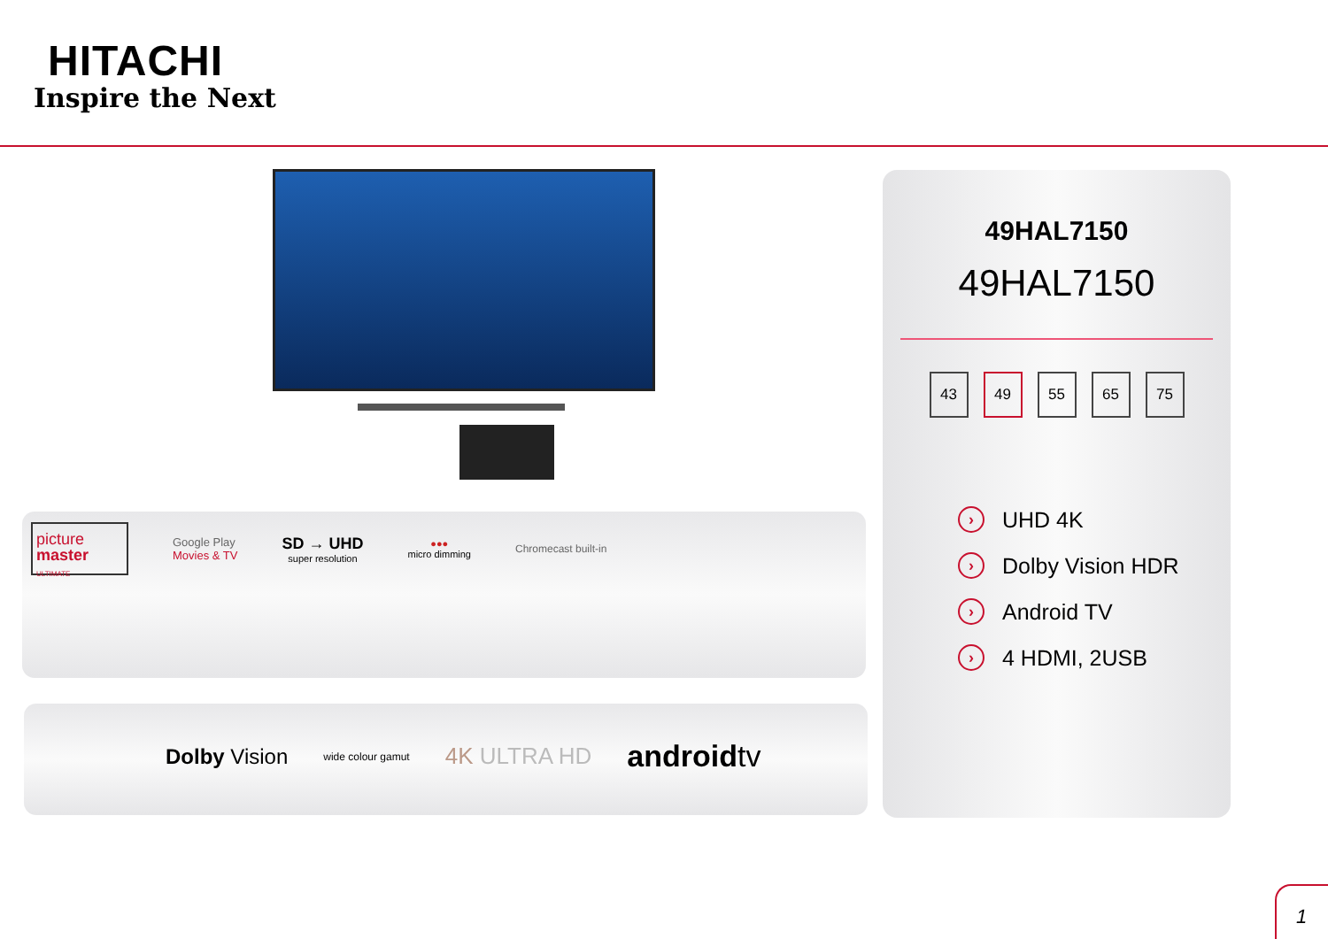HITACHI
Inspire the Next
picture
master ULTIMATE
Google Play
Movies & TV
SD → UHD
super resolution
●●●
micro dimming
Chromecast built-in
Dolby Vision
wide colour gamut
4K ULTRA HD
androidtv
49HAL7150
49HAL7150
43 49 55 65 75
› UHD 4K
› Dolby Vision HDR
› Android TV
› 4 HDMI, 2USB
1